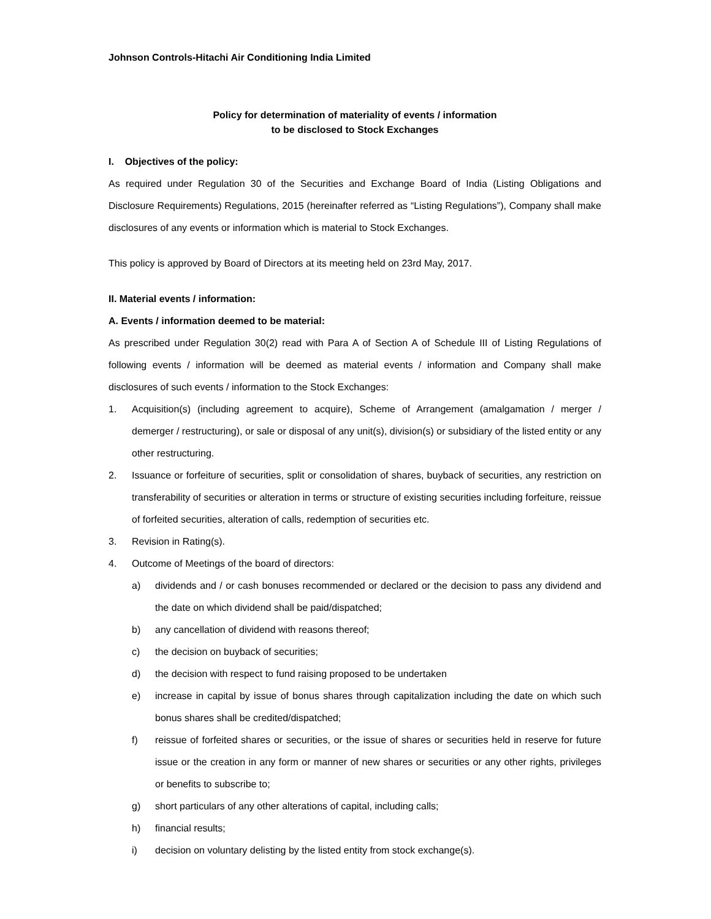Johnson Controls-Hitachi Air Conditioning India Limited
Policy for determination of materiality of events / information
to be disclosed to Stock Exchanges
I. Objectives of the policy:
As required under Regulation 30 of the Securities and Exchange Board of India (Listing Obligations and Disclosure Requirements) Regulations, 2015 (hereinafter referred as “Listing Regulations”), Company shall make disclosures of any events or information which is material to Stock Exchanges.
This policy is approved by Board of Directors at its meeting held on 23rd May, 2017.
II. Material events / information:
A. Events / information deemed to be material:
As prescribed under Regulation 30(2) read with Para A of Section A of Schedule III of Listing Regulations of following events / information will be deemed as material events / information and Company shall make disclosures of such events / information to the Stock Exchanges:
1. Acquisition(s) (including agreement to acquire), Scheme of Arrangement (amalgamation / merger / demerger / restructuring), or sale or disposal of any unit(s), division(s) or subsidiary of the listed entity or any other restructuring.
2. Issuance or forfeiture of securities, split or consolidation of shares, buyback of securities, any restriction on transferability of securities or alteration in terms or structure of existing securities including forfeiture, reissue of forfeited securities, alteration of calls, redemption of securities etc.
3. Revision in Rating(s).
4. Outcome of Meetings of the board of directors:
a) dividends and / or cash bonuses recommended or declared or the decision to pass any dividend and the date on which dividend shall be paid/dispatched;
b) any cancellation of dividend with reasons thereof;
c) the decision on buyback of securities;
d) the decision with respect to fund raising proposed to be undertaken
e) increase in capital by issue of bonus shares through capitalization including the date on which such bonus shares shall be credited/dispatched;
f) reissue of forfeited shares or securities, or the issue of shares or securities held in reserve for future issue or the creation in any form or manner of new shares or securities or any other rights, privileges or benefits to subscribe to;
g) short particulars of any other alterations of capital, including calls;
h) financial results;
i) decision on voluntary delisting by the listed entity from stock exchange(s).